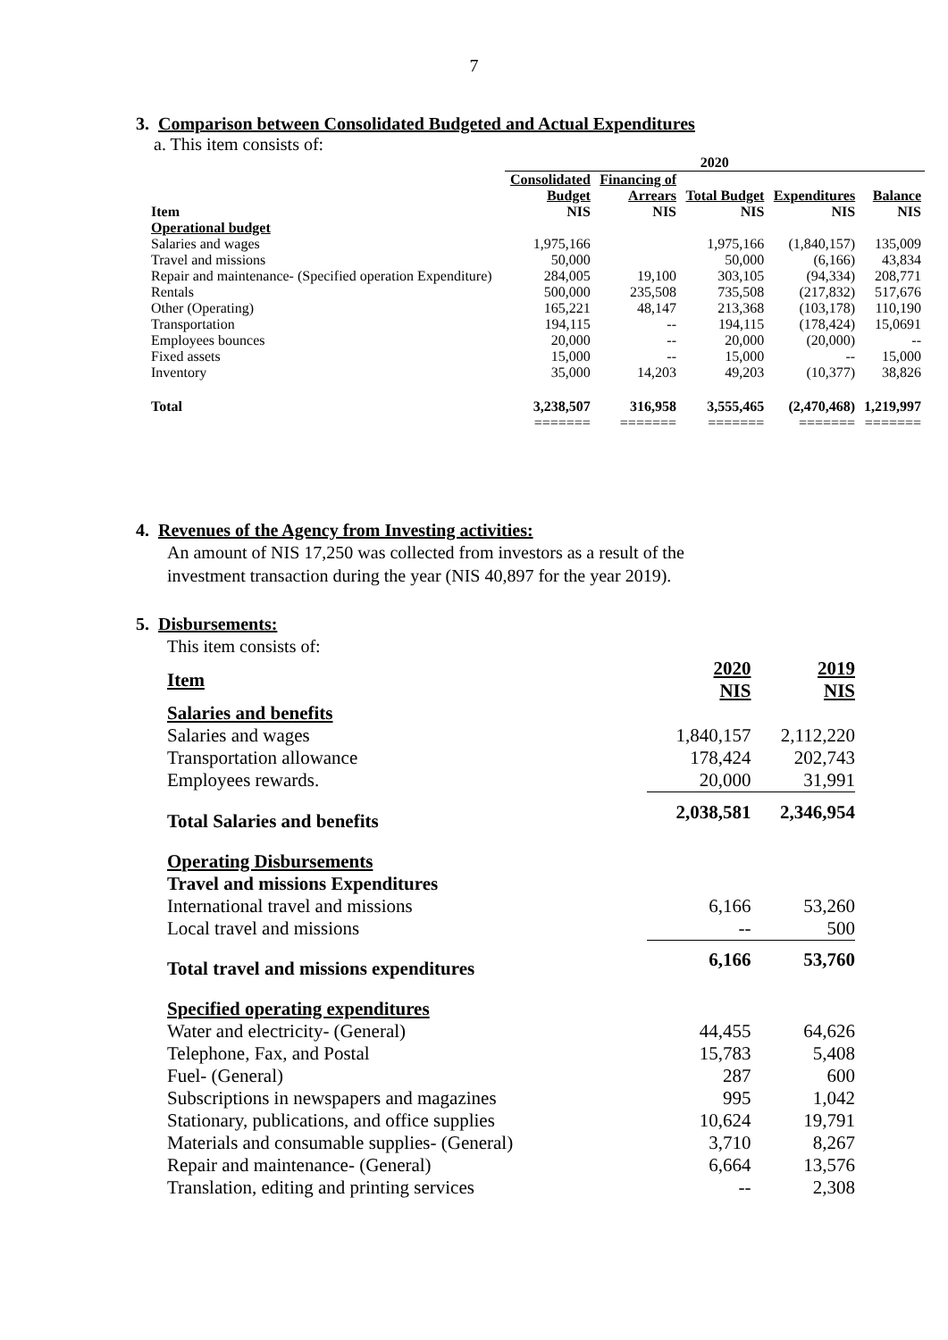7
3. Comparison between Consolidated Budgeted and Actual Expenditures
a. This item consists of:
| | 2020 | | | | |
| --- | --- | --- | --- | --- | --- |
| Item | Consolidated Budget NIS | Financing of Arrears NIS | Total Budget NIS | Expenditures NIS | Balance NIS |
| Operational budget | | | | | |
| Salaries and wages | 1,975,166 | | 1,975,166 | (1,840,157) | 135,009 |
| Travel and missions | 50,000 | | 50,000 | (6,166) | 43,834 |
| Repair and maintenance- (Specified operation Expenditure) | 284,005 | 19,100 | 303,105 | (94,334) | 208,771 |
| Rentals | 500,000 | 235,508 | 735,508 | (217,832) | 517,676 |
| Other (Operating) | 165,221 | 48,147 | 213,368 | (103,178) | 110,190 |
| Transportation | 194,115 | -- | 194,115 | (178,424) | 15,0691 |
| Employees bounces | 20,000 | -- | 20,000 | (20,000) | -- |
| Fixed assets | 15,000 | -- | 15,000 | -- | 15,000 |
| Inventory | 35,000 | 14,203 | 49,203 | (10,377) | 38,826 |
| Total | 3,238,507 | 316,958 | 3,555,465 | (2,470,468) | 1,219,997 |
| | ======= | ======= | ======= | ======= | ======= |
4. Revenues of the Agency from Investing activities:
An amount of NIS 17,250 was collected from investors as a result of the
investment transaction during the year (NIS 40,897 for the year 2019).
5. Disbursements:
This item consists of:
| Item | 2020 NIS | 2019 NIS |
| Salaries and benefits | | |
| Salaries and wages | 1,840,157 | 2,112,220 |
| Transportation allowance | 178,424 | 202,743 |
| Employees rewards. | 20,000 | 31,991 |
| Total Salaries and benefits | 2,038,581 | 2,346,954 |
| Operating Disbursements | | |
| Travel and missions Expenditures | | |
| International travel and missions | 6,166 | 53,260 |
| Local travel and missions | -- | 500 |
| Total travel and missions expenditures | 6,166 | 53,760 |
| Specified operating expenditures | | |
| Water and electricity- (General) | 44,455 | 64,626 |
| Telephone, Fax, and Postal | 15,783 | 5,408 |
| Fuel- (General) | 287 | 600 |
| Subscriptions in newspapers and magazines | 995 | 1,042 |
| Stationary, publications, and office supplies | 10,624 | 19,791 |
| Materials and consumable supplies- (General) | 3,710 | 8,267 |
| Repair and maintenance- (General) | 6,664 | 13,576 |
| Translation, editing and printing services | -- | 2,308 |